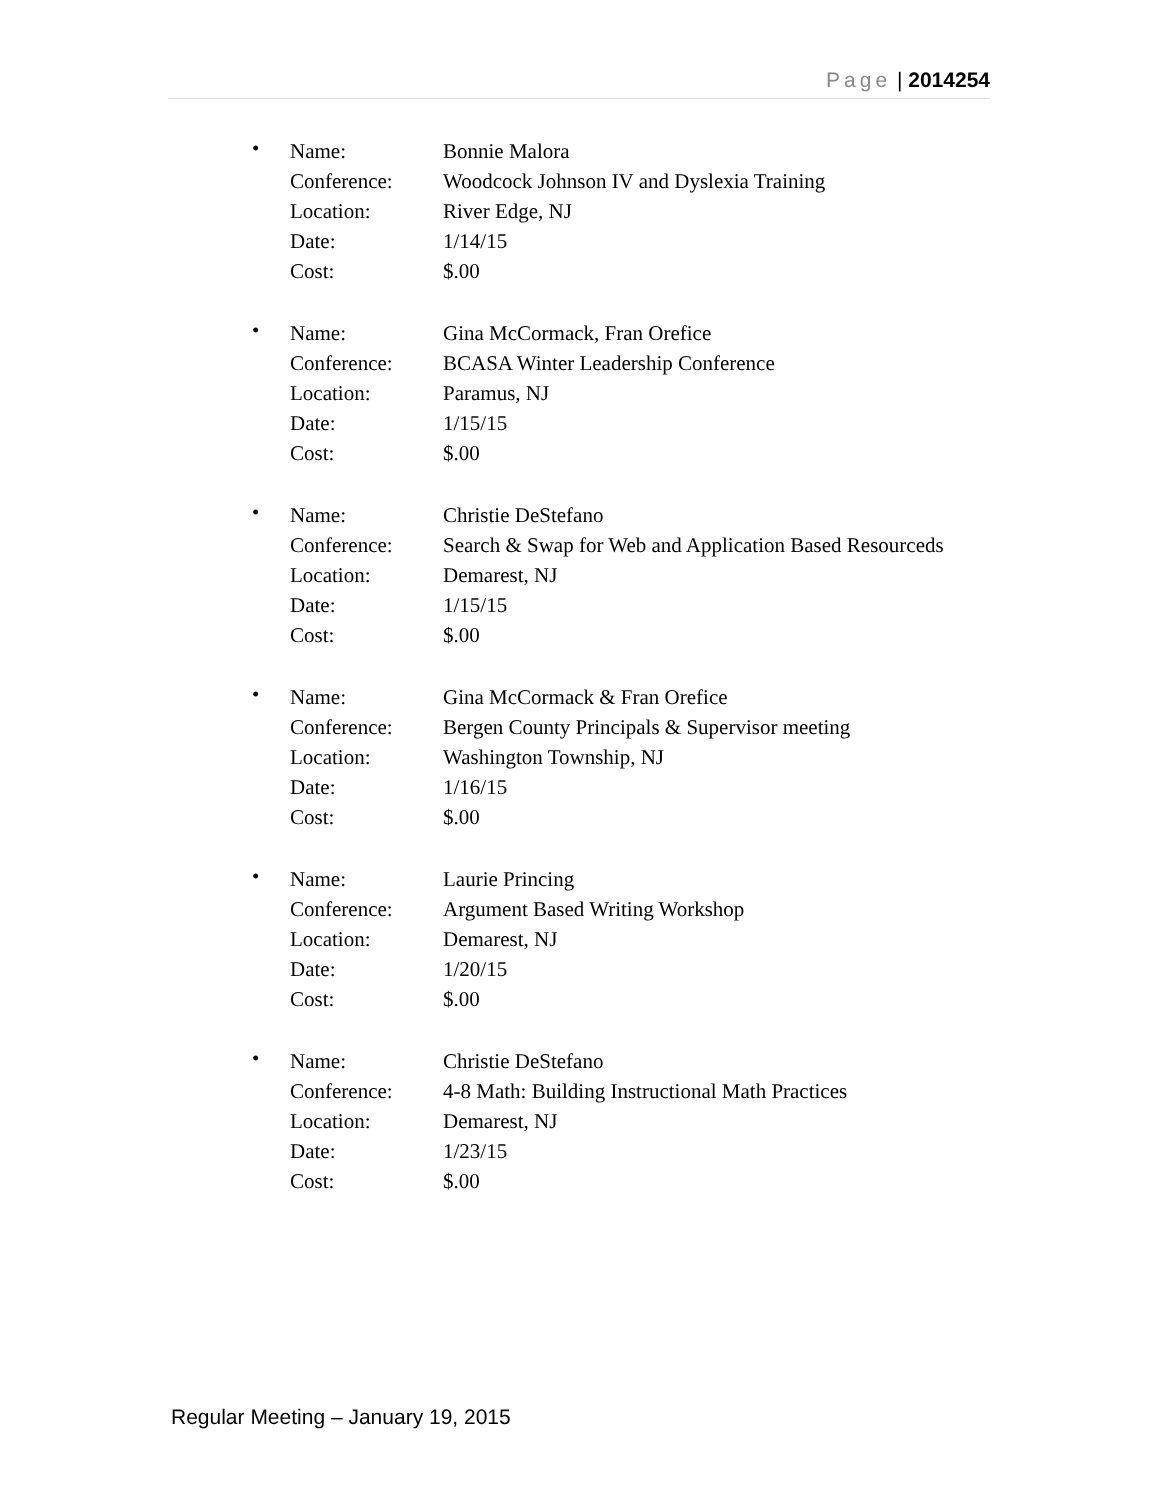Page | 2014254
•
Name: Bonnie Malora
Conference: Woodcock Johnson IV and Dyslexia Training
Location: River Edge, NJ
Date: 1/14/15
Cost: $.00
•
Name: Gina McCormack, Fran Orefice
Conference: BCASA Winter Leadership Conference
Location: Paramus, NJ
Date: 1/15/15
Cost: $.00
•
Name: Christie DeStefano
Conference: Search & Swap for Web and Application Based Resourceds
Location: Demarest, NJ
Date: 1/15/15
Cost: $.00
•
Name: Gina McCormack & Fran Orefice
Conference: Bergen County Principals & Supervisor meeting
Location: Washington Township, NJ
Date: 1/16/15
Cost: $.00
•
Name: Laurie Princing
Conference: Argument Based Writing Workshop
Location: Demarest, NJ
Date: 1/20/15
Cost: $.00
•
Name: Christie DeStefano
Conference: 4-8 Math: Building Instructional Math Practices
Location: Demarest, NJ
Date: 1/23/15
Cost: $.00
Regular Meeting – January 19, 2015